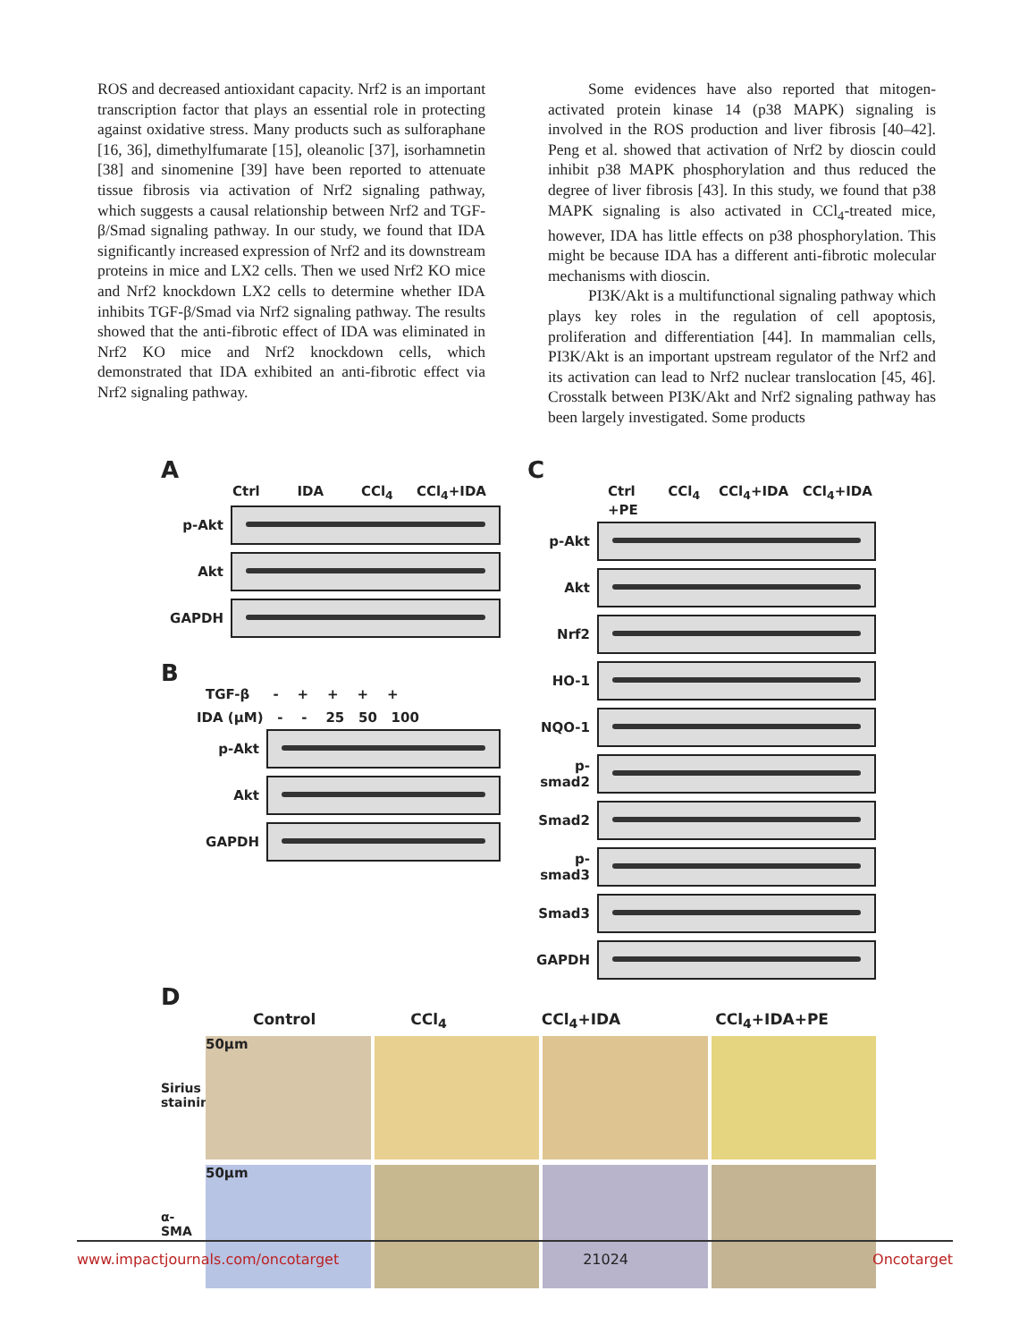ROS and decreased antioxidant capacity. Nrf2 is an important transcription factor that plays an essential role in protecting against oxidative stress. Many products such as sulforaphane [16, 36], dimethylfumarate [15], oleanolic [37], isorhamnetin [38] and sinomenine [39] have been reported to attenuate tissue fibrosis via activation of Nrf2 signaling pathway, which suggests a causal relationship between Nrf2 and TGF-β/Smad signaling pathway. In our study, we found that IDA significantly increased expression of Nrf2 and its downstream proteins in mice and LX2 cells. Then we used Nrf2 KO mice and Nrf2 knockdown LX2 cells to determine whether IDA inhibits TGF-β/Smad via Nrf2 signaling pathway. The results showed that the anti-fibrotic effect of IDA was eliminated in Nrf2 KO mice and Nrf2 knockdown cells, which demonstrated that IDA exhibited an anti-fibrotic effect via Nrf2 signaling pathway.
Some evidences have also reported that mitogen-activated protein kinase 14 (p38 MAPK) signaling is involved in the ROS production and liver fibrosis [40–42]. Peng et al. showed that activation of Nrf2 by dioscin could inhibit p38 MAPK phosphorylation and thus reduced the degree of liver fibrosis [43]. In this study, we found that p38 MAPK signaling is also activated in CCl<sub>4</sub>-treated mice, however, IDA has little effects on p38 phosphorylation. This might be because IDA has a different anti-fibrotic molecular mechanisms with dioscin.
PI3K/Akt is a multifunctional signaling pathway which plays key roles in the regulation of cell apoptosis, proliferation and differentiation [44]. In mammalian cells, PI3K/Akt is an important upstream regulator of the Nrf2 and its activation can lead to Nrf2 nuclear translocation [45, 46]. Crosstalk between PI3K/Akt and Nrf2 signaling pathway has been largely investigated. Some products
A
Ctrl IDA CCl<sub>4</sub> CCl<sub>4</sub>+IDA
p-Akt
Akt
GAPDH
B
TGF-β - + + + +
IDA (μM) - - 25 50 100
p-Akt
Akt
GAPDH
C
Ctrl CCl<sub>4</sub> CCl<sub>4</sub>+IDA CCl<sub>4</sub>+IDA +PE
p-Akt
Akt
Nrf2
HO-1
NQO-1
p-smad2
Smad2
p-smad3
Smad3
GAPDH
D
Control CCl<sub>4</sub> CCl<sub>4</sub>+IDA CCl<sub>4</sub>+IDA+PE
Sirius staining
50μm
α-SMA
50μm
www.impactjournals.com/oncotarget 21024 Oncotarget